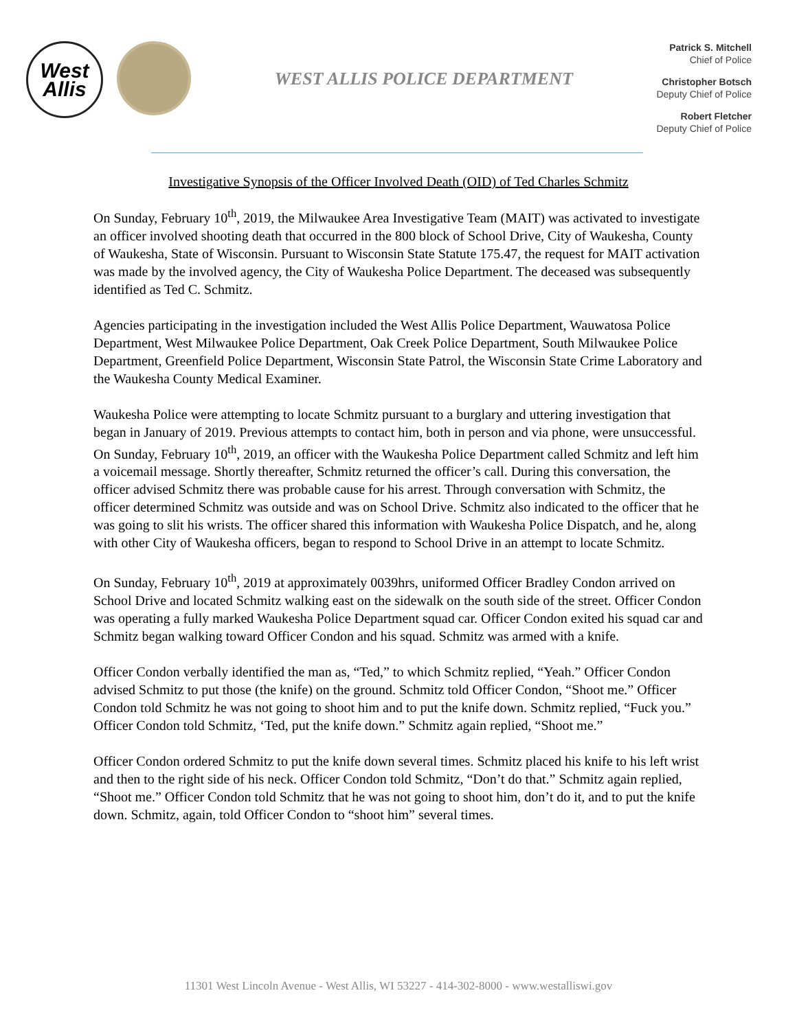West
Allis
WEST ALLIS POLICE DEPARTMENT
Patrick S. Mitchell
Chief of Police
Christopher Botsch
Deputy Chief of Police
Robert Fletcher
Deputy Chief of Police
Investigative Synopsis of the Officer Involved Death (OID) of Ted Charles Schmitz
On Sunday, February 10<sup>th</sup>, 2019, the Milwaukee Area Investigative Team (MAIT) was activated to investigate an officer involved shooting death that occurred in the 800 block of School Drive, City of Waukesha, County of Waukesha, State of Wisconsin. Pursuant to Wisconsin State Statute 175.47, the request for MAIT activation was made by the involved agency, the City of Waukesha Police Department. The deceased was subsequently identified as Ted C. Schmitz.
Agencies participating in the investigation included the West Allis Police Department, Wauwatosa Police Department, West Milwaukee Police Department, Oak Creek Police Department, South Milwaukee Police Department, Greenfield Police Department, Wisconsin State Patrol, the Wisconsin State Crime Laboratory and the Waukesha County Medical Examiner.
Waukesha Police were attempting to locate Schmitz pursuant to a burglary and uttering investigation that began in January of 2019. Previous attempts to contact him, both in person and via phone, were unsuccessful. On Sunday, February 10<sup>th</sup>, 2019, an officer with the Waukesha Police Department called Schmitz and left him a voicemail message. Shortly thereafter, Schmitz returned the officer’s call. During this conversation, the officer advised Schmitz there was probable cause for his arrest. Through conversation with Schmitz, the officer determined Schmitz was outside and was on School Drive. Schmitz also indicated to the officer that he was going to slit his wrists. The officer shared this information with Waukesha Police Dispatch, and he, along with other City of Waukesha officers, began to respond to School Drive in an attempt to locate Schmitz.
On Sunday, February 10<sup>th</sup>, 2019 at approximately 0039hrs, uniformed Officer Bradley Condon arrived on School Drive and located Schmitz walking east on the sidewalk on the south side of the street. Officer Condon was operating a fully marked Waukesha Police Department squad car. Officer Condon exited his squad car and Schmitz began walking toward Officer Condon and his squad. Schmitz was armed with a knife.
Officer Condon verbally identified the man as, “Ted,” to which Schmitz replied, “Yeah.” Officer Condon advised Schmitz to put those (the knife) on the ground. Schmitz told Officer Condon, “Shoot me.” Officer Condon told Schmitz he was not going to shoot him and to put the knife down. Schmitz replied, “Fuck you.” Officer Condon told Schmitz, ‘Ted, put the knife down.” Schmitz again replied, “Shoot me.”
Officer Condon ordered Schmitz to put the knife down several times. Schmitz placed his knife to his left wrist and then to the right side of his neck. Officer Condon told Schmitz, “Don’t do that.” Schmitz again replied, “Shoot me.” Officer Condon told Schmitz that he was not going to shoot him, don’t do it, and to put the knife down. Schmitz, again, told Officer Condon to “shoot him” several times.
11301 West Lincoln Avenue - West Allis, WI 53227 - 414-302-8000 - www.westalliswi.gov